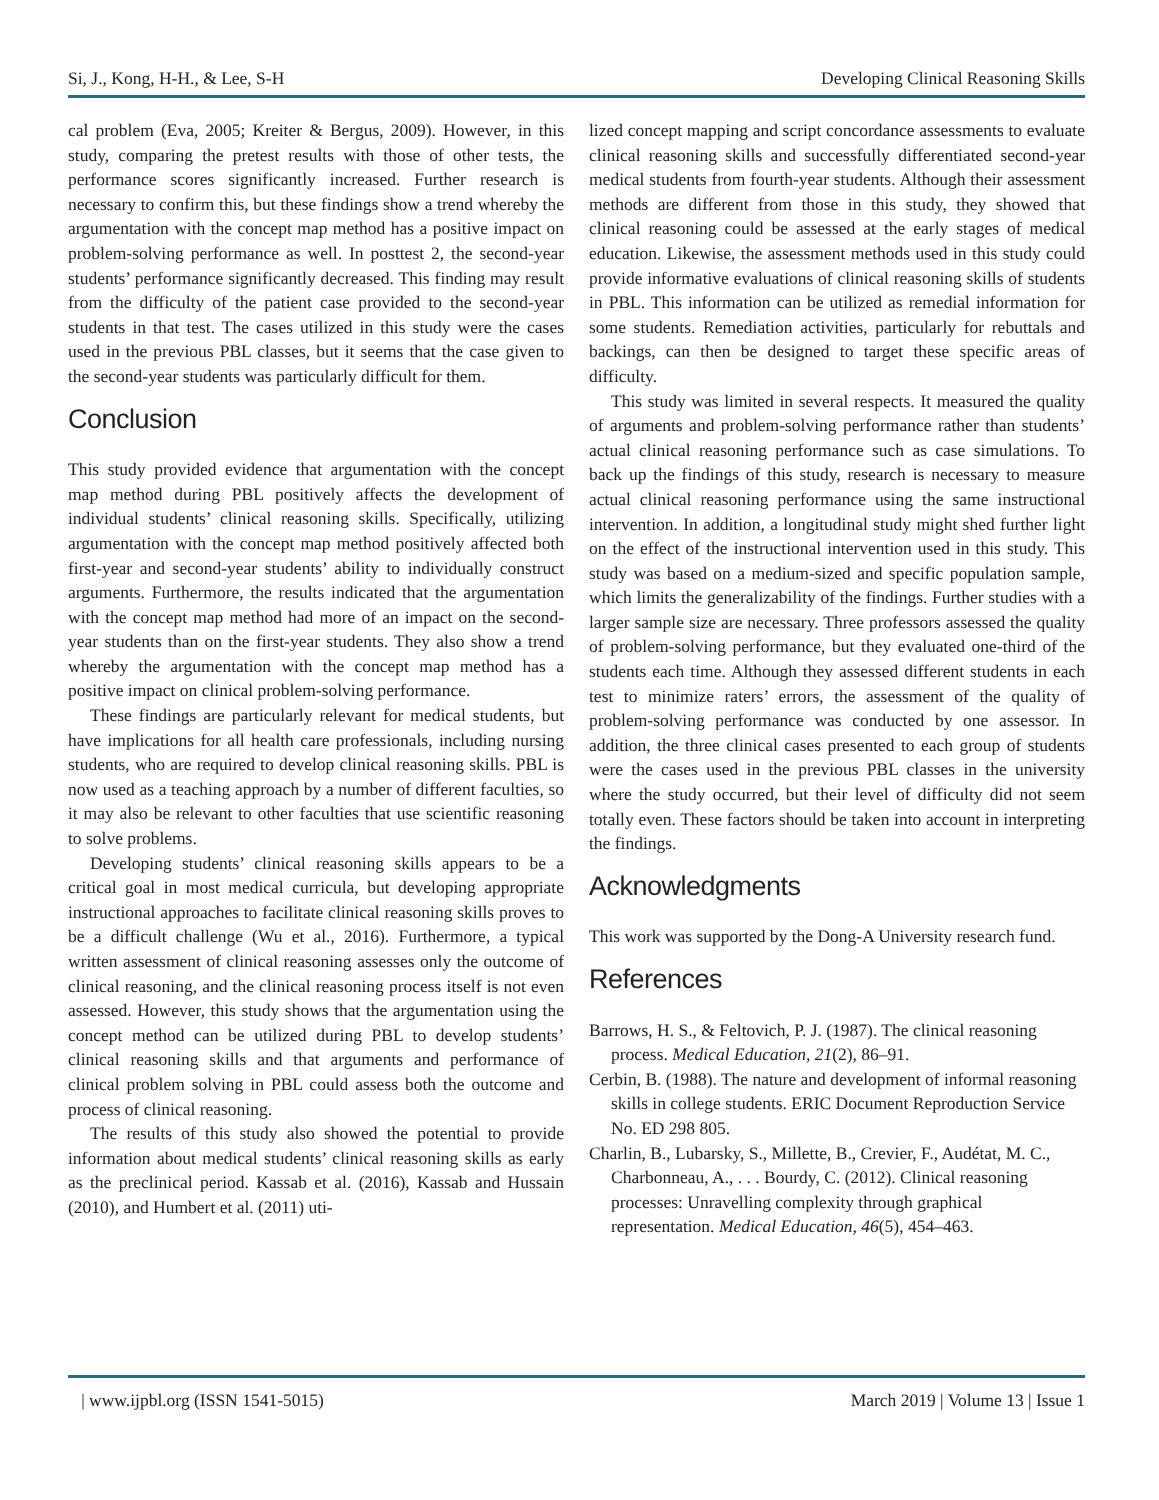Si, J., Kong, H-H., & Lee, S-H Developing Clinical Reasoning Skills
cal problem (Eva, 2005; Kreiter & Bergus, 2009). However, in this study, comparing the pretest results with those of other tests, the performance scores significantly increased. Further research is necessary to confirm this, but these findings show a trend whereby the argumentation with the concept map method has a positive impact on problem-solving performance as well. In posttest 2, the second-year students’ performance significantly decreased. This finding may result from the difficulty of the patient case provided to the second-year students in that test. The cases utilized in this study were the cases used in the previous PBL classes, but it seems that the case given to the second-year students was particularly difficult for them.
Conclusion
This study provided evidence that argumentation with the concept map method during PBL positively affects the development of individual students’ clinical reasoning skills. Specifically, utilizing argumentation with the concept map method positively affected both first-year and second-year students’ ability to individually construct arguments. Furthermore, the results indicated that the argumentation with the concept map method had more of an impact on the second-year students than on the first-year students. They also show a trend whereby the argumentation with the concept map method has a positive impact on clinical problem-solving performance.
These findings are particularly relevant for medical students, but have implications for all health care professionals, including nursing students, who are required to develop clinical reasoning skills. PBL is now used as a teaching approach by a number of different faculties, so it may also be relevant to other faculties that use scientific reasoning to solve problems.
Developing students’ clinical reasoning skills appears to be a critical goal in most medical curricula, but developing appropriate instructional approaches to facilitate clinical reasoning skills proves to be a difficult challenge (Wu et al., 2016). Furthermore, a typical written assessment of clinical reasoning assesses only the outcome of clinical reasoning, and the clinical reasoning process itself is not even assessed. However, this study shows that the argumentation using the concept method can be utilized during PBL to develop students’ clinical reasoning skills and that arguments and performance of clinical problem solving in PBL could assess both the outcome and process of clinical reasoning.
The results of this study also showed the potential to provide information about medical students’ clinical reasoning skills as early as the preclinical period. Kassab et al. (2016), Kassab and Hussain (2010), and Humbert et al. (2011) uti-
lized concept mapping and script concordance assessments to evaluate clinical reasoning skills and successfully differentiated second-year medical students from fourth-year students. Although their assessment methods are different from those in this study, they showed that clinical reasoning could be assessed at the early stages of medical education. Likewise, the assessment methods used in this study could provide informative evaluations of clinical reasoning skills of students in PBL. This information can be utilized as remedial information for some students. Remediation activities, particularly for rebuttals and backings, can then be designed to target these specific areas of difficulty.
This study was limited in several respects. It measured the quality of arguments and problem-solving performance rather than students’ actual clinical reasoning performance such as case simulations. To back up the findings of this study, research is necessary to measure actual clinical reasoning performance using the same instructional intervention. In addition, a longitudinal study might shed further light on the effect of the instructional intervention used in this study. This study was based on a medium-sized and specific population sample, which limits the generalizability of the findings. Further studies with a larger sample size are necessary. Three professors assessed the quality of problem-solving performance, but they evaluated one-third of the students each time. Although they assessed different students in each test to minimize raters’ errors, the assessment of the quality of problem-solving performance was conducted by one assessor. In addition, the three clinical cases presented to each group of students were the cases used in the previous PBL classes in the university where the study occurred, but their level of difficulty did not seem totally even. These factors should be taken into account in interpreting the findings.
Acknowledgments
This work was supported by the Dong-A University research fund.
References
Barrows, H. S., & Feltovich, P. J. (1987). The clinical reasoning process. Medical Education, 21(2), 86–91.
Cerbin, B. (1988). The nature and development of informal reasoning skills in college students. ERIC Document Reproduction Service No. ED 298 805.
Charlin, B., Lubarsky, S., Millette, B., Crevier, F., Audétat, M. C., Charbonneau, A., . . . Bourdy, C. (2012). Clinical reasoning processes: Unravelling complexity through graphical representation. Medical Education, 46(5), 454–463.
| www.ijpbl.org (ISSN 1541-5015) March 2019 | Volume 13 | Issue 1